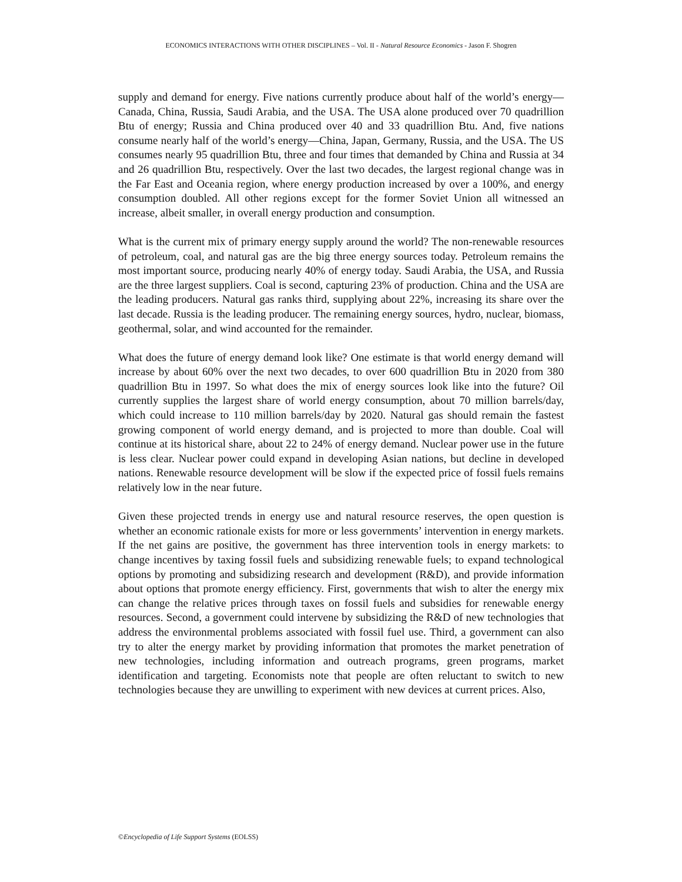ECONOMICS INTERACTIONS WITH OTHER DISCIPLINES – Vol. II - Natural Resource Economics - Jason F. Shogren
supply and demand for energy. Five nations currently produce about half of the world’s energy—Canada, China, Russia, Saudi Arabia, and the USA. The USA alone produced over 70 quadrillion Btu of energy; Russia and China produced over 40 and 33 quadrillion Btu. And, five nations consume nearly half of the world’s energy—China, Japan, Germany, Russia, and the USA. The US consumes nearly 95 quadrillion Btu, three and four times that demanded by China and Russia at 34 and 26 quadrillion Btu, respectively. Over the last two decades, the largest regional change was in the Far East and Oceania region, where energy production increased by over a 100%, and energy consumption doubled. All other regions except for the former Soviet Union all witnessed an increase, albeit smaller, in overall energy production and consumption.
What is the current mix of primary energy supply around the world? The non-renewable resources of petroleum, coal, and natural gas are the big three energy sources today. Petroleum remains the most important source, producing nearly 40% of energy today. Saudi Arabia, the USA, and Russia are the three largest suppliers. Coal is second, capturing 23% of production. China and the USA are the leading producers. Natural gas ranks third, supplying about 22%, increasing its share over the last decade. Russia is the leading producer. The remaining energy sources, hydro, nuclear, biomass, geothermal, solar, and wind accounted for the remainder.
What does the future of energy demand look like? One estimate is that world energy demand will increase by about 60% over the next two decades, to over 600 quadrillion Btu in 2020 from 380 quadrillion Btu in 1997. So what does the mix of energy sources look like into the future? Oil currently supplies the largest share of world energy consumption, about 70 million barrels/day, which could increase to 110 million barrels/day by 2020. Natural gas should remain the fastest growing component of world energy demand, and is projected to more than double. Coal will continue at its historical share, about 22 to 24% of energy demand. Nuclear power use in the future is less clear. Nuclear power could expand in developing Asian nations, but decline in developed nations. Renewable resource development will be slow if the expected price of fossil fuels remains relatively low in the near future.
Given these projected trends in energy use and natural resource reserves, the open question is whether an economic rationale exists for more or less governments’ intervention in energy markets. If the net gains are positive, the government has three intervention tools in energy markets: to change incentives by taxing fossil fuels and subsidizing renewable fuels; to expand technological options by promoting and subsidizing research and development (R&D), and provide information about options that promote energy efficiency. First, governments that wish to alter the energy mix can change the relative prices through taxes on fossil fuels and subsidies for renewable energy resources. Second, a government could intervene by subsidizing the R&D of new technologies that address the environmental problems associated with fossil fuel use. Third, a government can also try to alter the energy market by providing information that promotes the market penetration of new technologies, including information and outreach programs, green programs, market identification and targeting. Economists note that people are often reluctant to switch to new technologies because they are unwilling to experiment with new devices at current prices. Also,
©Encyclopedia of Life Support Systems (EOLSS)